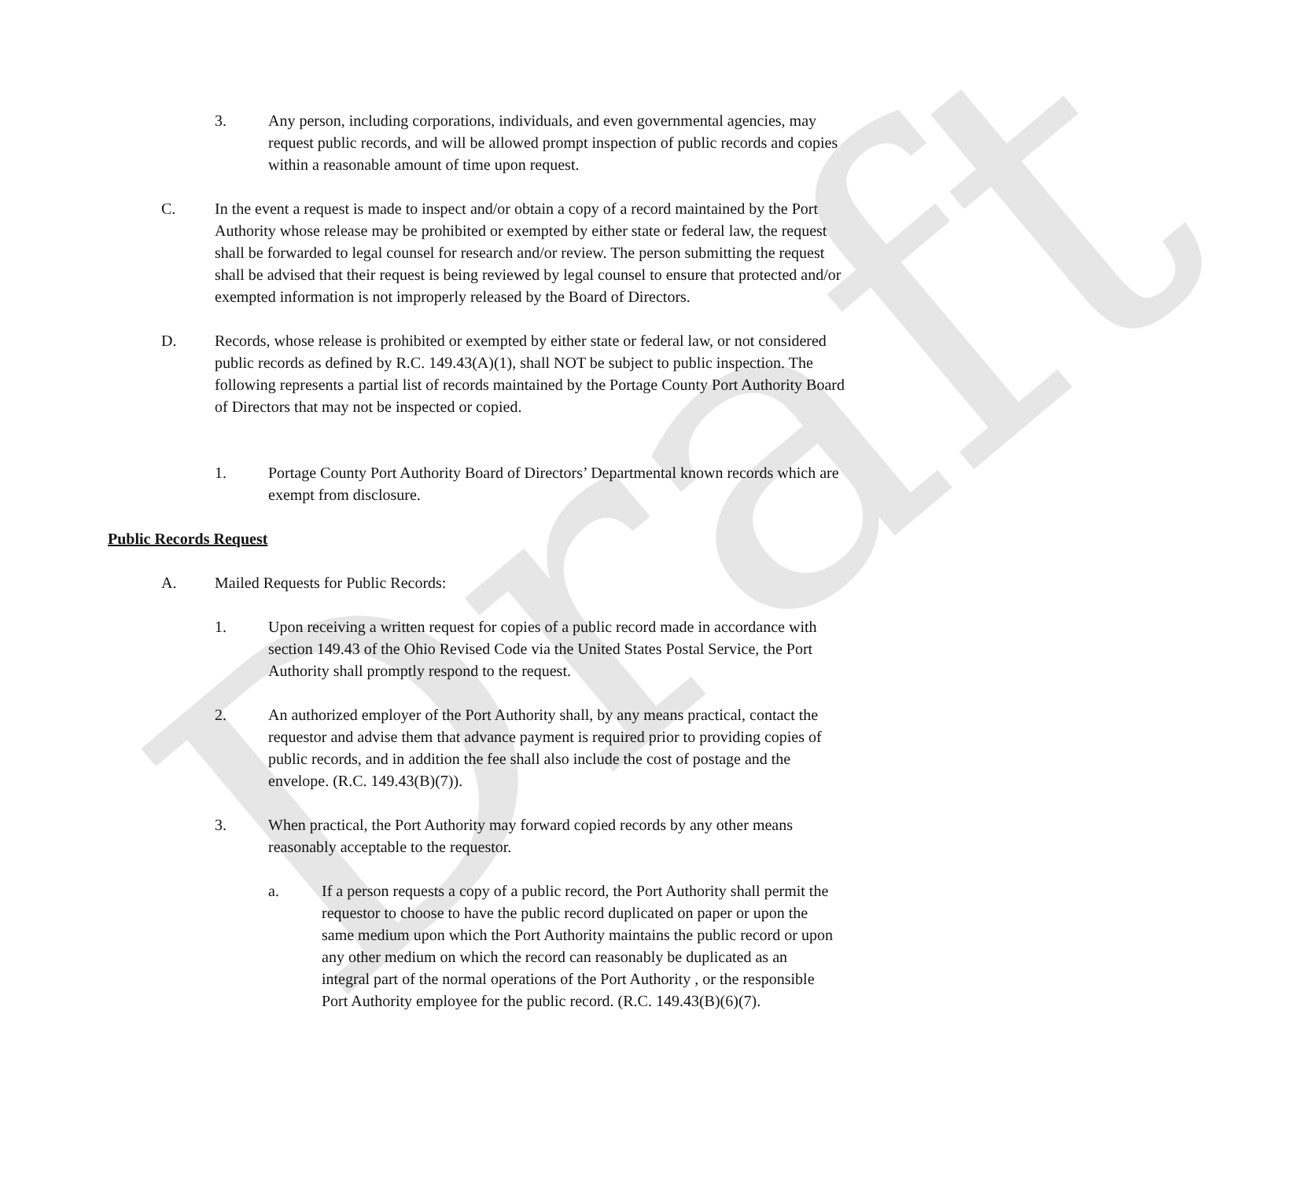Draft
3. Any person, including corporations, individuals, and even governmental agencies, may request public records, and will be allowed prompt inspection of public records and copies within a reasonable amount of time upon request.
C. In the event a request is made to inspect and/or obtain a copy of a record maintained by the Port Authority whose release may be prohibited or exempted by either state or federal law, the request shall be forwarded to legal counsel for research and/or review. The person submitting the request shall be advised that their request is being reviewed by legal counsel to ensure that protected and/or exempted information is not improperly released by the Board of Directors.
D. Records, whose release is prohibited or exempted by either state or federal law, or not considered public records as defined by R.C. 149.43(A)(1), shall NOT be subject to public inspection. The following represents a partial list of records maintained by the Portage County Port Authority Board of Directors that may not be inspected or copied.
1. Portage County Port Authority Board of Directors’ Departmental known records which are exempt from disclosure.
Public Records Request
A. Mailed Requests for Public Records:
1. Upon receiving a written request for copies of a public record made in accordance with section 149.43 of the Ohio Revised Code via the United States Postal Service, the Port Authority shall promptly respond to the request.
2. An authorized employer of the Port Authority shall, by any means practical, contact the requestor and advise them that advance payment is required prior to providing copies of public records, and in addition the fee shall also include the cost of postage and the envelope. (R.C. 149.43(B)(7)).
3. When practical, the Port Authority may forward copied records by any other means reasonably acceptable to the requestor.
a. If a person requests a copy of a public record, the Port Authority shall permit the requestor to choose to have the public record duplicated on paper or upon the same medium upon which the Port Authority maintains the public record or upon any other medium on which the record can reasonably be duplicated as an integral part of the normal operations of the Port Authority , or the responsible Port Authority employee for the public record. (R.C. 149.43(B)(6)(7).